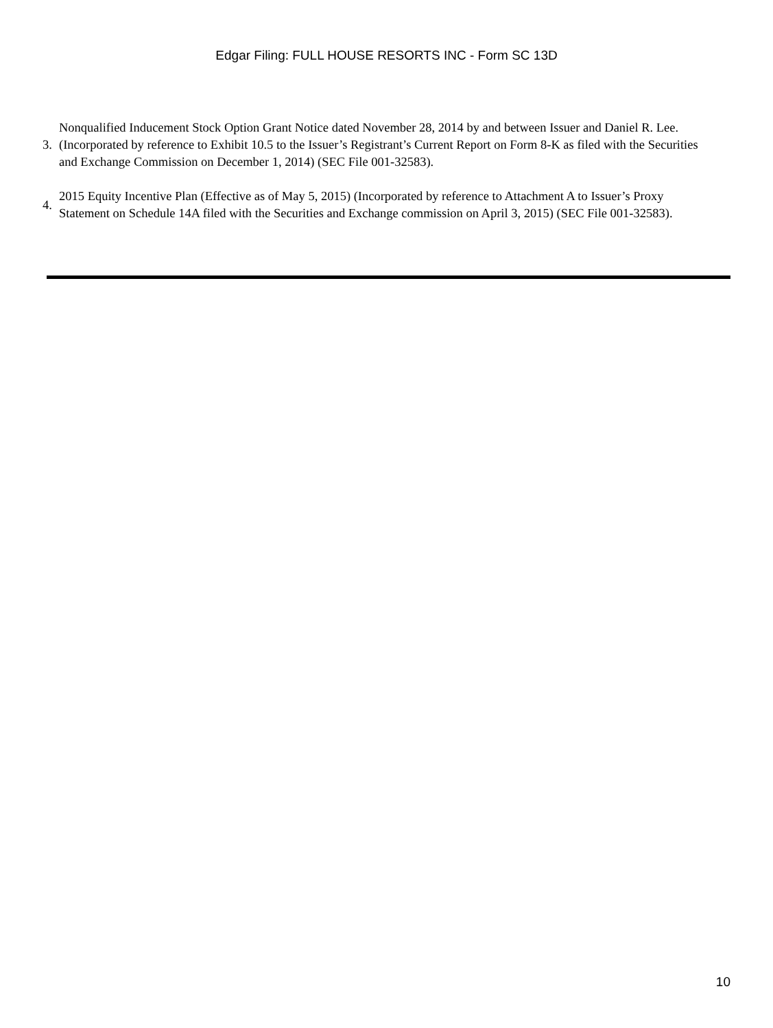Edgar Filing: FULL HOUSE RESORTS INC - Form SC 13D
3.
Nonqualified Inducement Stock Option Grant Notice dated November 28, 2014 by and between Issuer and Daniel R. Lee. (Incorporated by reference to Exhibit 10.5 to the Issuer’s Registrant’s Current Report on Form 8-K as filed with the Securities and Exchange Commission on December 1, 2014) (SEC File 001-32583).
4.
2015 Equity Incentive Plan (Effective as of May 5, 2015) (Incorporated by reference to Attachment A to Issuer’s Proxy Statement on Schedule 14A filed with the Securities and Exchange commission on April 3, 2015) (SEC File 001-32583).
10